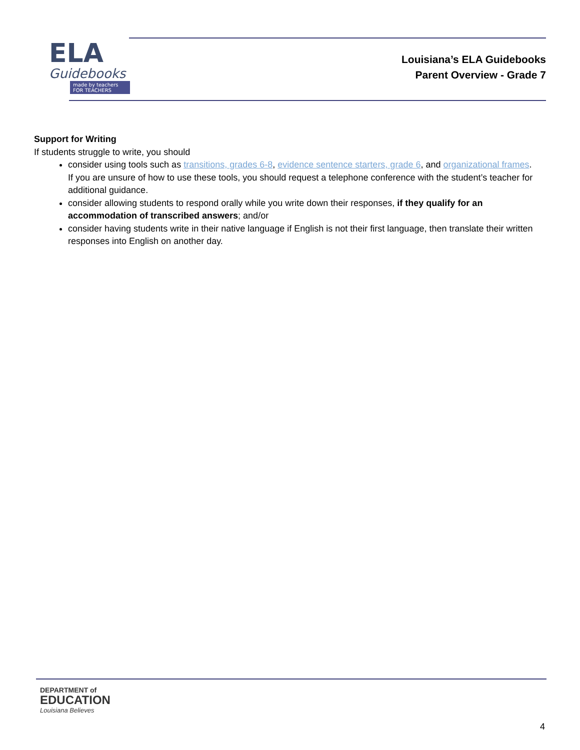ELA
Guidebooks
made by teachers FOR TEACHERS
Louisiana’s ELA Guidebooks
Parent Overview - Grade 7
Support for Writing
If students struggle to write, you should
consider using tools such as transitions, grades 6-8, evidence sentence starters, grade 6, and organizational frames. If you are unsure of how to use these tools, you should request a telephone conference with the student’s teacher for additional guidance.
consider allowing students to respond orally while you write down their responses, if they qualify for an accommodation of transcribed answers; and/or
consider having students write in their native language if English is not their first language, then translate their written responses into English on another day.
DEPARTMENT of
EDUCATION
Louisiana Believes
4